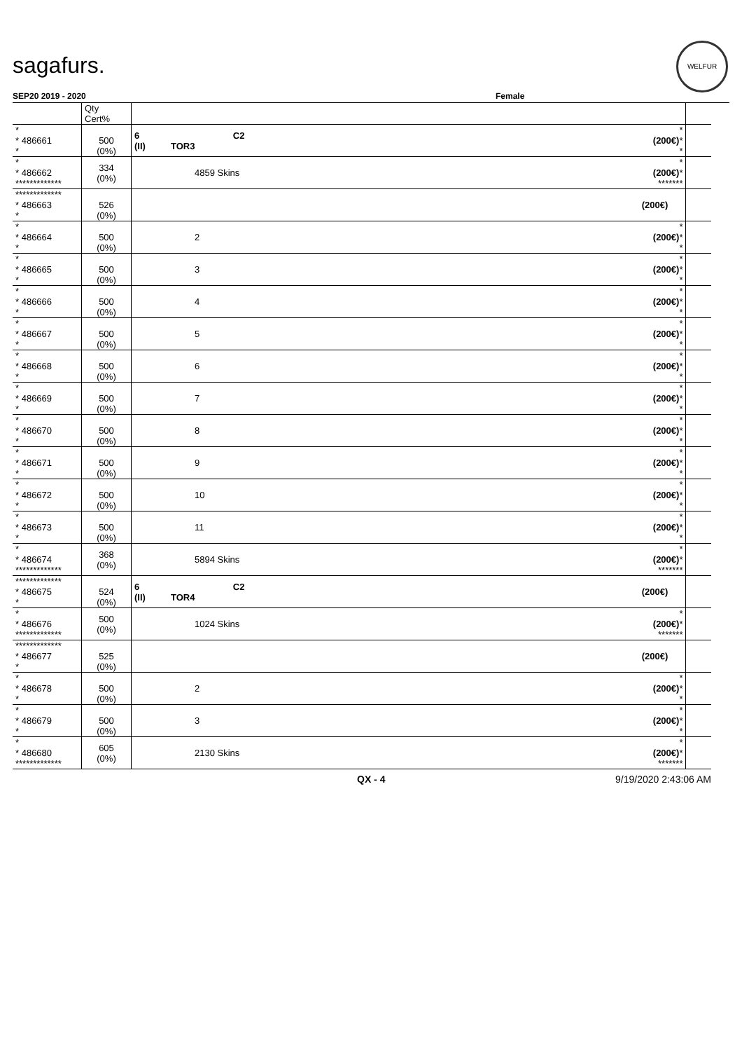sagafurs.
WELFUR
SEP20 2019 - 2020 Female
| | Qty Cert% | | | |
| * * 486661 * | 500 (0%) | 6 C2 (II) TOR3 | * (200€) * * | |
| * * 486662 ************* | 334 (0%) | 4859 Skins | * (200€) * ******* | |
| ************* * 486663 * | 526 (0%) | | (200€) | |
| * * 486664 * | 500 (0%) | 2 | * (200€) * * | |
| * * 486665 * | 500 (0%) | 3 | * (200€) * * | |
| * * 486666 * | 500 (0%) | 4 | * (200€) * * | |
| * * 486667 * | 500 (0%) | 5 | * (200€) * * | |
| * * 486668 * | 500 (0%) | 6 | * (200€) * * | |
| * * 486669 * | 500 (0%) | 7 | * (200€) * * | |
| * * 486670 * | 500 (0%) | 8 | * (200€) * * | |
| * * 486671 * | 500 (0%) | 9 | * (200€) * * | |
| * * 486672 * | 500 (0%) | 10 | * (200€) * * | |
| * * 486673 * | 500 (0%) | 11 | * (200€) * * | |
| * * 486674 ************* | 368 (0%) | 5894 Skins | * (200€) * ******* | |
| ************* * 486675 * | 524 (0%) | 6 C2 (II) TOR4 | (200€) | |
| * * 486676 ************* | 500 (0%) | 1024 Skins | * (200€) * ******* | |
| ************* * 486677 * | 525 (0%) | | (200€) | |
| * * 486678 * | 500 (0%) | 2 | * (200€) * * | |
| * * 486679 * | 500 (0%) | 3 | * (200€) * * | |
| * * 486680 ************* | 605 (0%) | 2130 Skins | * (200€) * ******* | |
QX - 4 9/19/2020 2:43:06 AM